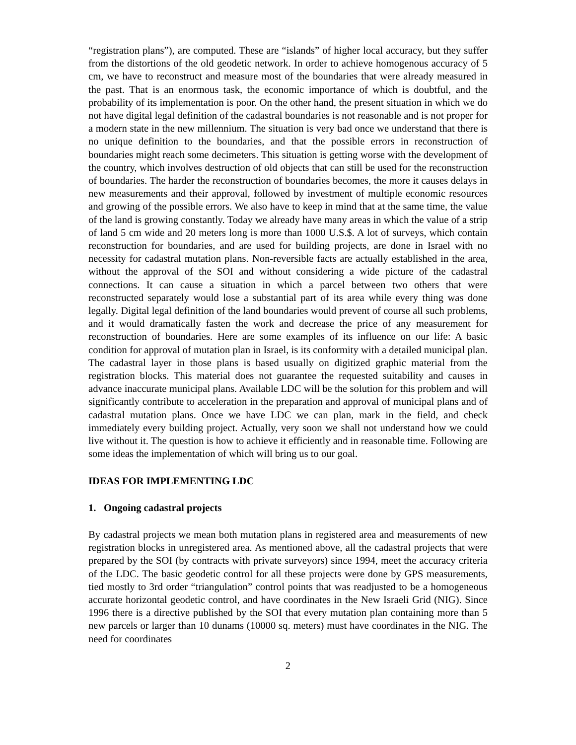“registration plans”), are computed. These are “islands” of higher local accuracy, but they suffer from the distortions of the old geodetic network. In order to achieve homogenous accuracy of 5 cm, we have to reconstruct and measure most of the boundaries that were already measured in the past. That is an enormous task, the economic importance of which is doubtful, and the probability of its implementation is poor. On the other hand, the present situation in which we do not have digital legal definition of the cadastral boundaries is not reasonable and is not proper for a modern state in the new millennium. The situation is very bad once we understand that there is no unique definition to the boundaries, and that the possible errors in reconstruction of boundaries might reach some decimeters. This situation is getting worse with the development of the country, which involves destruction of old objects that can still be used for the reconstruction of boundaries. The harder the reconstruction of boundaries becomes, the more it causes delays in new measurements and their approval, followed by investment of multiple economic resources and growing of the possible errors. We also have to keep in mind that at the same time, the value of the land is growing constantly. Today we already have many areas in which the value of a strip of land 5 cm wide and 20 meters long is more than 1000 U.S.$. A lot of surveys, which contain reconstruction for boundaries, and are used for building projects, are done in Israel with no necessity for cadastral mutation plans. Non-reversible facts are actually established in the area, without the approval of the SOI and without considering a wide picture of the cadastral connections. It can cause a situation in which a parcel between two others that were reconstructed separately would lose a substantial part of its area while every thing was done legally. Digital legal definition of the land boundaries would prevent of course all such problems, and it would dramatically fasten the work and decrease the price of any measurement for reconstruction of boundaries. Here are some examples of its influence on our life: A basic condition for approval of mutation plan in Israel, is its conformity with a detailed municipal plan. The cadastral layer in those plans is based usually on digitized graphic material from the registration blocks. This material does not guarantee the requested suitability and causes in advance inaccurate municipal plans. Available LDC will be the solution for this problem and will significantly contribute to acceleration in the preparation and approval of municipal plans and of cadastral mutation plans. Once we have LDC we can plan, mark in the field, and check immediately every building project. Actually, very soon we shall not understand how we could live without it. The question is how to achieve it efficiently and in reasonable time. Following are some ideas the implementation of which will bring us to our goal.
IDEAS FOR IMPLEMENTING LDC
1. Ongoing cadastral projects
By cadastral projects we mean both mutation plans in registered area and measurements of new registration blocks in unregistered area. As mentioned above, all the cadastral projects that were prepared by the SOI (by contracts with private surveyors) since 1994, meet the accuracy criteria of the LDC. The basic geodetic control for all these projects were done by GPS measurements, tied mostly to 3rd order “triangulation” control points that was readjusted to be a homogeneous accurate horizontal geodetic control, and have coordinates in the New Israeli Grid (NIG). Since 1996 there is a directive published by the SOI that every mutation plan containing more than 5 new parcels or larger than 10 dunams (10000 sq. meters) must have coordinates in the NIG. The need for coordinates
2